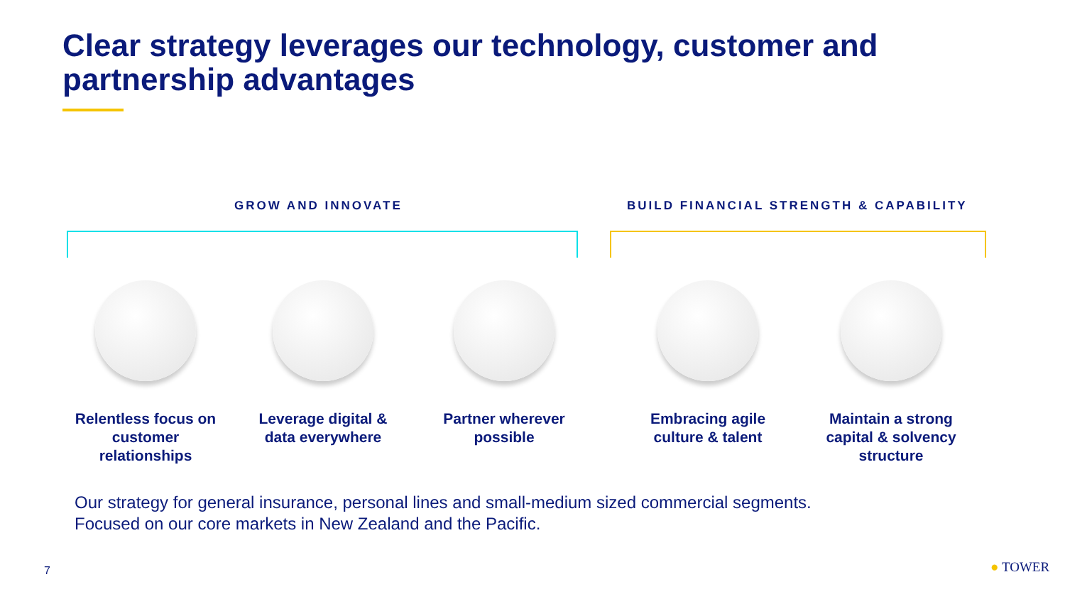Clear strategy leverages our technology, customer and partnership advantages
GROW AND INNOVATE
BUILD FINANCIAL STRENGTH & CAPABILITY
Relentless focus on customer relationships
Leverage digital & data everywhere
Partner wherever possible
Embracing agile culture & talent
Maintain a strong capital & solvency structure
Our strategy for general insurance, personal lines and small-medium sized commercial segments.
Focused on our core markets in New Zealand and the Pacific.
7 ● TOWER